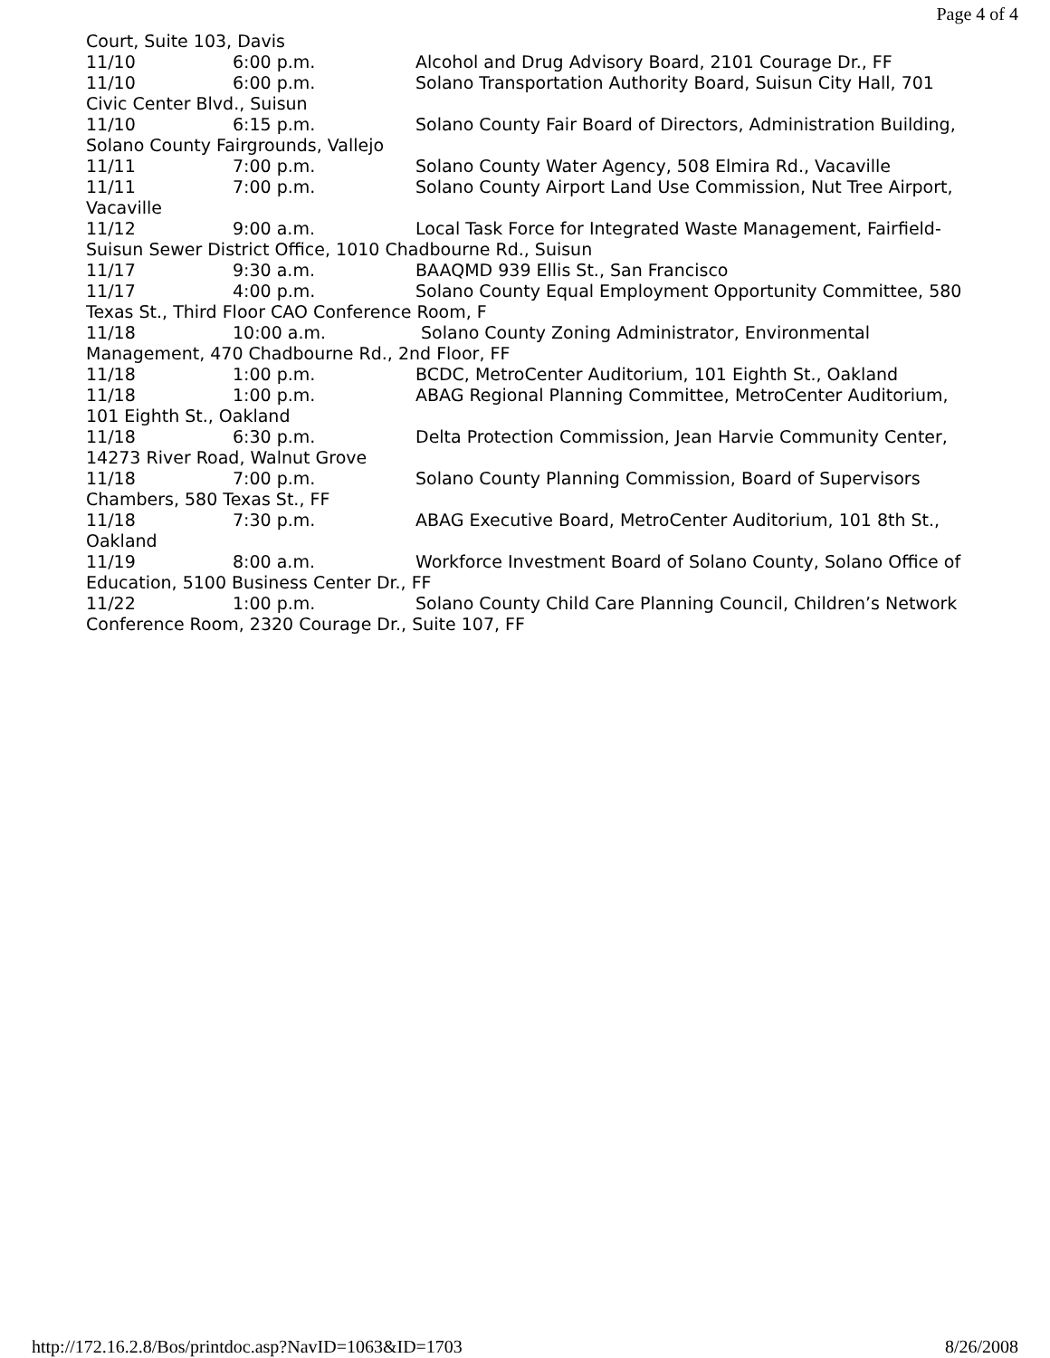Page 4 of 4
Court, Suite 103, Davis
11/10 6:00 p.m. Alcohol and Drug Advisory Board, 2101 Courage Dr., FF
11/10 6:00 p.m. Solano Transportation Authority Board, Suisun City Hall, 701 Civic Center Blvd., Suisun
11/10 6:15 p.m. Solano County Fair Board of Directors, Administration Building, Solano County Fairgrounds, Vallejo
11/11 7:00 p.m. Solano County Water Agency, 508 Elmira Rd., Vacaville
11/11 7:00 p.m. Solano County Airport Land Use Commission, Nut Tree Airport, Vacaville
11/12 9:00 a.m. Local Task Force for Integrated Waste Management, Fairfield-Suisun Sewer District Office, 1010 Chadbourne Rd., Suisun
11/17 9:30 a.m. BAAQMD 939 Ellis St., San Francisco
11/17 4:00 p.m. Solano County Equal Employment Opportunity Committee, 580 Texas St., Third Floor CAO Conference Room, F
11/18 10:00 a.m. Solano County Zoning Administrator, Environmental Management, 470 Chadbourne Rd., 2nd Floor, FF
11/18 1:00 p.m. BCDC, MetroCenter Auditorium, 101 Eighth St., Oakland
11/18 1:00 p.m. ABAG Regional Planning Committee, MetroCenter Auditorium, 101 Eighth St., Oakland
11/18 6:30 p.m. Delta Protection Commission, Jean Harvie Community Center, 14273 River Road, Walnut Grove
11/18 7:00 p.m. Solano County Planning Commission, Board of Supervisors Chambers, 580 Texas St., FF
11/18 7:30 p.m. ABAG Executive Board, MetroCenter Auditorium, 101 8th St., Oakland
11/19 8:00 a.m. Workforce Investment Board of Solano County, Solano Office of Education, 5100 Business Center Dr., FF
11/22 1:00 p.m. Solano County Child Care Planning Council, Children’s Network Conference Room, 2320 Courage Dr., Suite 107, FF
http://172.16.2.8/Bos/printdoc.asp?NavID=1063&ID=1703 8/26/2008